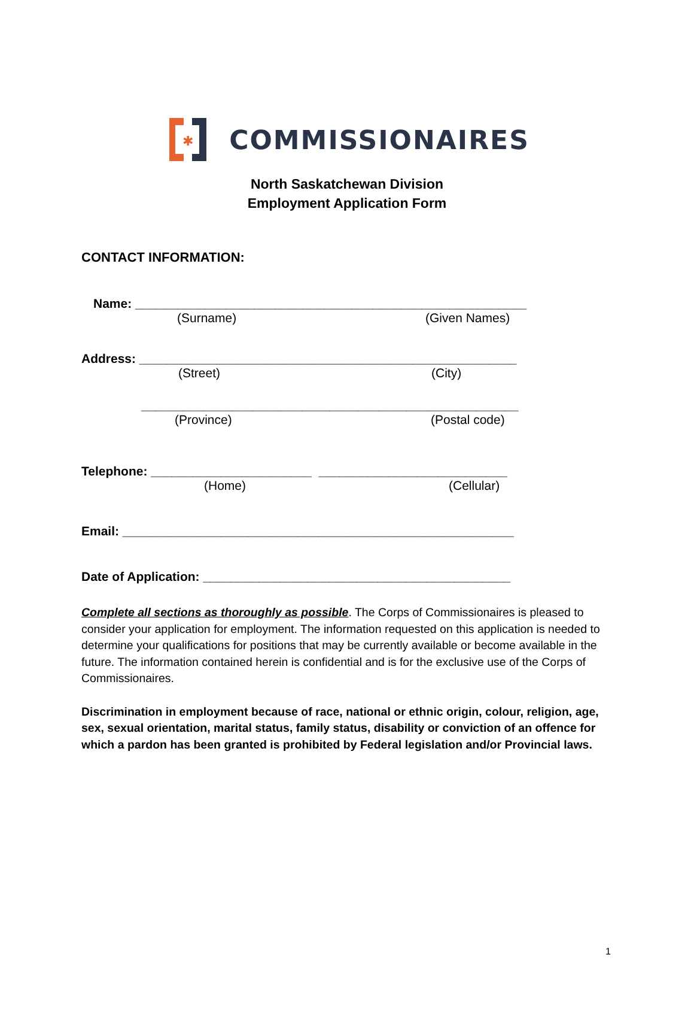✱
COMMISSIONAIRES
North Saskatchewan Division
Employment Application Form
CONTACT INFORMATION:
Name: ________________________________________________________
(Surname) (Given Names)
Address: ______________________________________________________
(Street) (City)
______________________________________________________
(Province) (Postal code)
Telephone: _______________________ ___________________________
(Home) (Cellular)
Email: ________________________________________________________
Date of Application: ____________________________________________
Complete all sections as thoroughly as possible. The Corps of Commissionaires is pleased to consider your application for employment. The information requested on this application is needed to determine your qualifications for positions that may be currently available or become available in the future. The information contained herein is confidential and is for the exclusive use of the Corps of Commissionaires.
Discrimination in employment because of race, national or ethnic origin, colour, religion, age, sex, sexual orientation, marital status, family status, disability or conviction of an offence for which a pardon has been granted is prohibited by Federal legislation and/or Provincial laws.
1